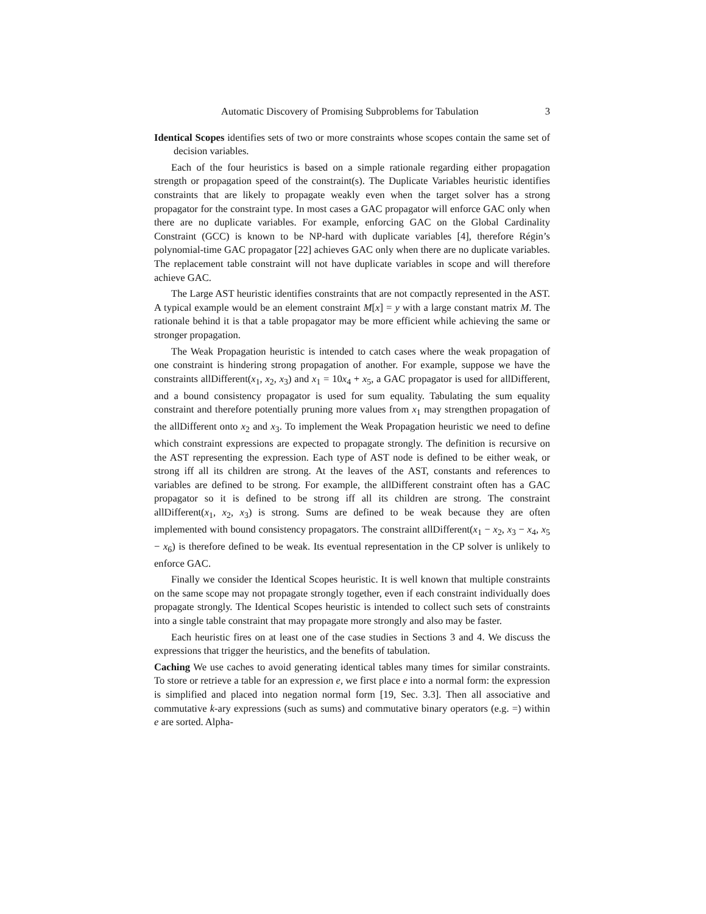Automatic Discovery of Promising Subproblems for Tabulation 3
Identical Scopes identifies sets of two or more constraints whose scopes contain the same set of decision variables.
Each of the four heuristics is based on a simple rationale regarding either propagation strength or propagation speed of the constraint(s). The Duplicate Variables heuristic identifies constraints that are likely to propagate weakly even when the target solver has a strong propagator for the constraint type. In most cases a GAC propagator will enforce GAC only when there are no duplicate variables. For example, enforcing GAC on the Global Cardinality Constraint (GCC) is known to be NP-hard with duplicate variables [4], therefore Régin’s polynomial-time GAC propagator [22] achieves GAC only when there are no duplicate variables. The replacement table constraint will not have duplicate variables in scope and will therefore achieve GAC.
The Large AST heuristic identifies constraints that are not compactly represented in the AST. A typical example would be an element constraint M[x] = y with a large constant matrix M. The rationale behind it is that a table propagator may be more efficient while achieving the same or stronger propagation.
The Weak Propagation heuristic is intended to catch cases where the weak propagation of one constraint is hindering strong propagation of another. For example, suppose we have the constraints allDifferent(x<sub>1</sub>, x<sub>2</sub>, x<sub>3</sub>) and x<sub>1</sub> = 10x<sub>4</sub> + x<sub>5</sub>, a GAC propagator is used for allDifferent, and a bound consistency propagator is used for sum equality. Tabulating the sum equality constraint and therefore potentially pruning more values from x<sub>1</sub> may strengthen propagation of the allDifferent onto x<sub>2</sub> and x<sub>3</sub>. To implement the Weak Propagation heuristic we need to define which constraint expressions are expected to propagate strongly. The definition is recursive on the AST representing the expression. Each type of AST node is defined to be either weak, or strong iff all its children are strong. At the leaves of the AST, constants and references to variables are defined to be strong. For example, the allDifferent constraint often has a GAC propagator so it is defined to be strong iff all its children are strong. The constraint allDifferent(x<sub>1</sub>, x<sub>2</sub>, x<sub>3</sub>) is strong. Sums are defined to be weak because they are often implemented with bound consistency propagators. The constraint allDifferent(x<sub>1</sub> − x<sub>2</sub>, x<sub>3</sub> − x<sub>4</sub>, x<sub>5</sub> − x<sub>6</sub>) is therefore defined to be weak. Its eventual representation in the CP solver is unlikely to enforce GAC.
Finally we consider the Identical Scopes heuristic. It is well known that multiple constraints on the same scope may not propagate strongly together, even if each constraint individually does propagate strongly. The Identical Scopes heuristic is intended to collect such sets of constraints into a single table constraint that may propagate more strongly and also may be faster.
Each heuristic fires on at least one of the case studies in Sections 3 and 4. We discuss the expressions that trigger the heuristics, and the benefits of tabulation.
Caching We use caches to avoid generating identical tables many times for similar constraints. To store or retrieve a table for an expression e, we first place e into a normal form: the expression is simplified and placed into negation normal form [19, Sec. 3.3]. Then all associative and commutative k-ary expressions (such as sums) and commutative binary operators (e.g. =) within e are sorted. Alpha-